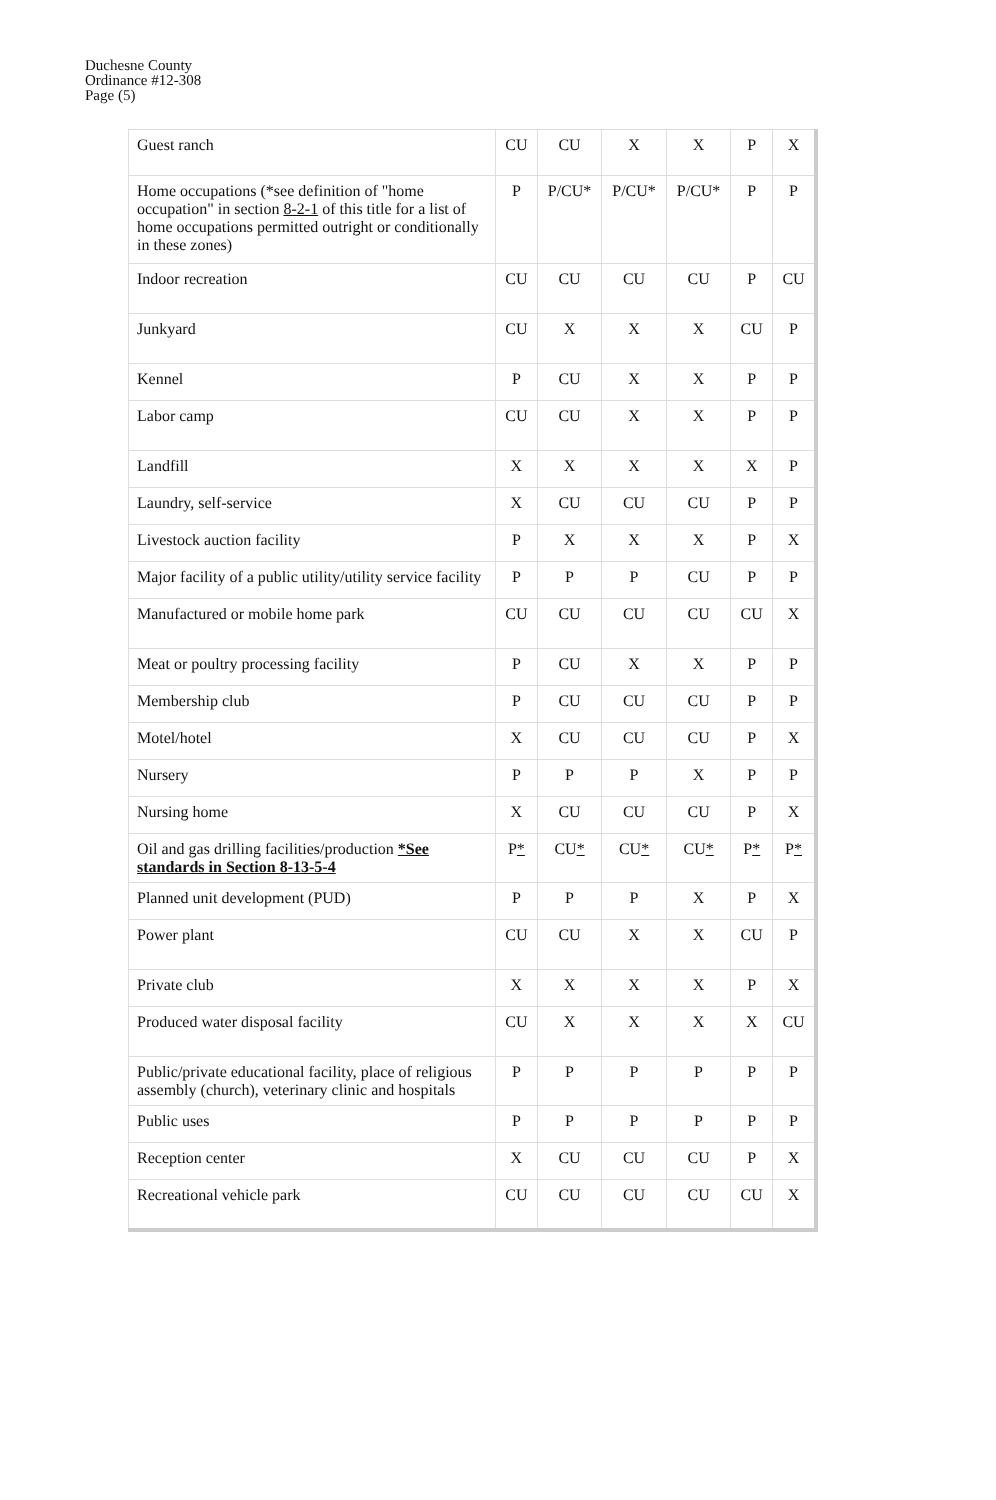Duchesne County
Ordinance #12-308
Page (5)
| Guest ranch | CU | CU | X | X | P | X |
| Home occupations (*see definition of "home occupation" in section 8-2-1 of this title for a list of home occupations permitted outright or conditionally in these zones) | P | P/CU* | P/CU* | P/CU* | P | P |
| Indoor recreation | CU | CU | CU | CU | P | CU |
| Junkyard | CU | X | X | X | CU | P |
| Kennel | P | CU | X | X | P | P |
| Labor camp | CU | CU | X | X | P | P |
| Landfill | X | X | X | X | X | P |
| Laundry, self-service | X | CU | CU | CU | P | P |
| Livestock auction facility | P | X | X | X | P | X |
| Major facility of a public utility/utility service facility | P | P | P | CU | P | P |
| Manufactured or mobile home park | CU | CU | CU | CU | CU | X |
| Meat or poultry processing facility | P | CU | X | X | P | P |
| Membership club | P | CU | CU | CU | P | P |
| Motel/hotel | X | CU | CU | CU | P | X |
| Nursery | P | P | P | X | P | P |
| Nursing home | X | CU | CU | CU | P | X |
| Oil and gas drilling facilities/production *See standards in Section 8-13-5-4 | P * | CU * | CU * | CU * | P * | P * |
| Planned unit development (PUD) | P | P | P | X | P | X |
| Power plant | CU | CU | X | X | CU | P |
| Private club | X | X | X | X | P | X |
| Produced water disposal facility | CU | X | X | X | X | CU |
| Public/private educational facility, place of religious assembly (church), veterinary clinic and hospitals | P | P | P | P | P | P |
| Public uses | P | P | P | P | P | P |
| Reception center | X | CU | CU | CU | P | X |
| Recreational vehicle park | CU | CU | CU | CU | CU | X |